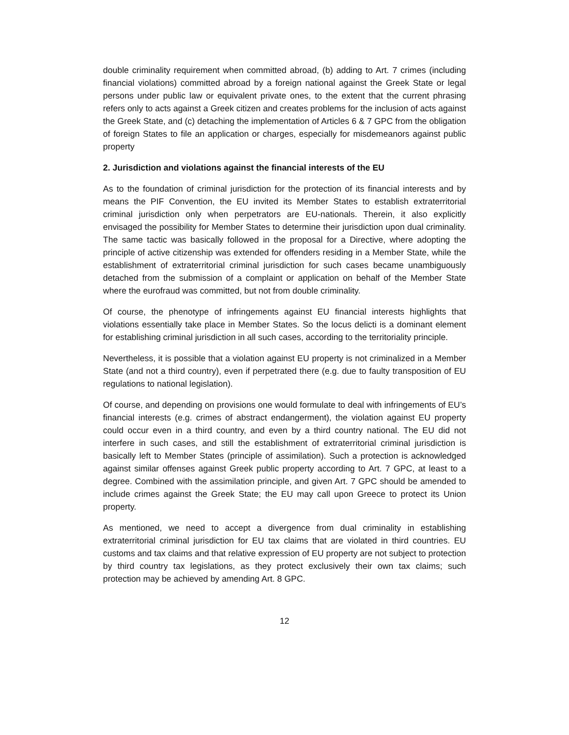double criminality requirement when committed abroad, (b) adding to Art. 7 crimes (including financial violations) committed abroad by a foreign national against the Greek State or legal persons under public law or equivalent private ones, to the extent that the current phrasing refers only to acts against a Greek citizen and creates problems for the inclusion of acts against the Greek State, and (c) detaching the implementation of Articles 6 & 7 GPC from the obligation of foreign States to file an application or charges, especially for misdemeanors against public property
2. Jurisdiction and violations against the financial interests of the EU
As to the foundation of criminal jurisdiction for the protection of its financial interests and by means the PIF Convention, the EU invited its Member States to establish extraterritorial criminal jurisdiction only when perpetrators are EU-nationals. Therein, it also explicitly envisaged the possibility for Member States to determine their jurisdiction upon dual criminality. The same tactic was basically followed in the proposal for a Directive, where adopting the principle of active citizenship was extended for offenders residing in a Member State, while the establishment of extraterritorial criminal jurisdiction for such cases became unambiguously detached from the submission of a complaint or application on behalf of the Member State where the eurofraud was committed, but not from double criminality.
Of course, the phenotype of infringements against EU financial interests highlights that violations essentially take place in Member States. So the locus delicti is a dominant element for establishing criminal jurisdiction in all such cases, according to the territoriality principle.
Nevertheless, it is possible that a violation against EU property is not criminalized in a Member State (and not a third country), even if perpetrated there (e.g. due to faulty transposition of EU regulations to national legislation).
Of course, and depending on provisions one would formulate to deal with infringements of EU’s financial interests (e.g. crimes of abstract endangerment), the violation against EU property could occur even in a third country, and even by a third country national. The EU did not interfere in such cases, and still the establishment of extraterritorial criminal jurisdiction is basically left to Member States (principle of assimilation). Such a protection is acknowledged against similar offenses against Greek public property according to Art. 7 GPC, at least to a degree. Combined with the assimilation principle, and given Art. 7 GPC should be amended to include crimes against the Greek State; the EU may call upon Greece to protect its Union property.
As mentioned, we need to accept a divergence from dual criminality in establishing extraterritorial criminal jurisdiction for EU tax claims that are violated in third countries. EU customs and tax claims and that relative expression of EU property are not subject to protection by third country tax legislations, as they protect exclusively their own tax claims; such protection may be achieved by amending Art. 8 GPC.
12